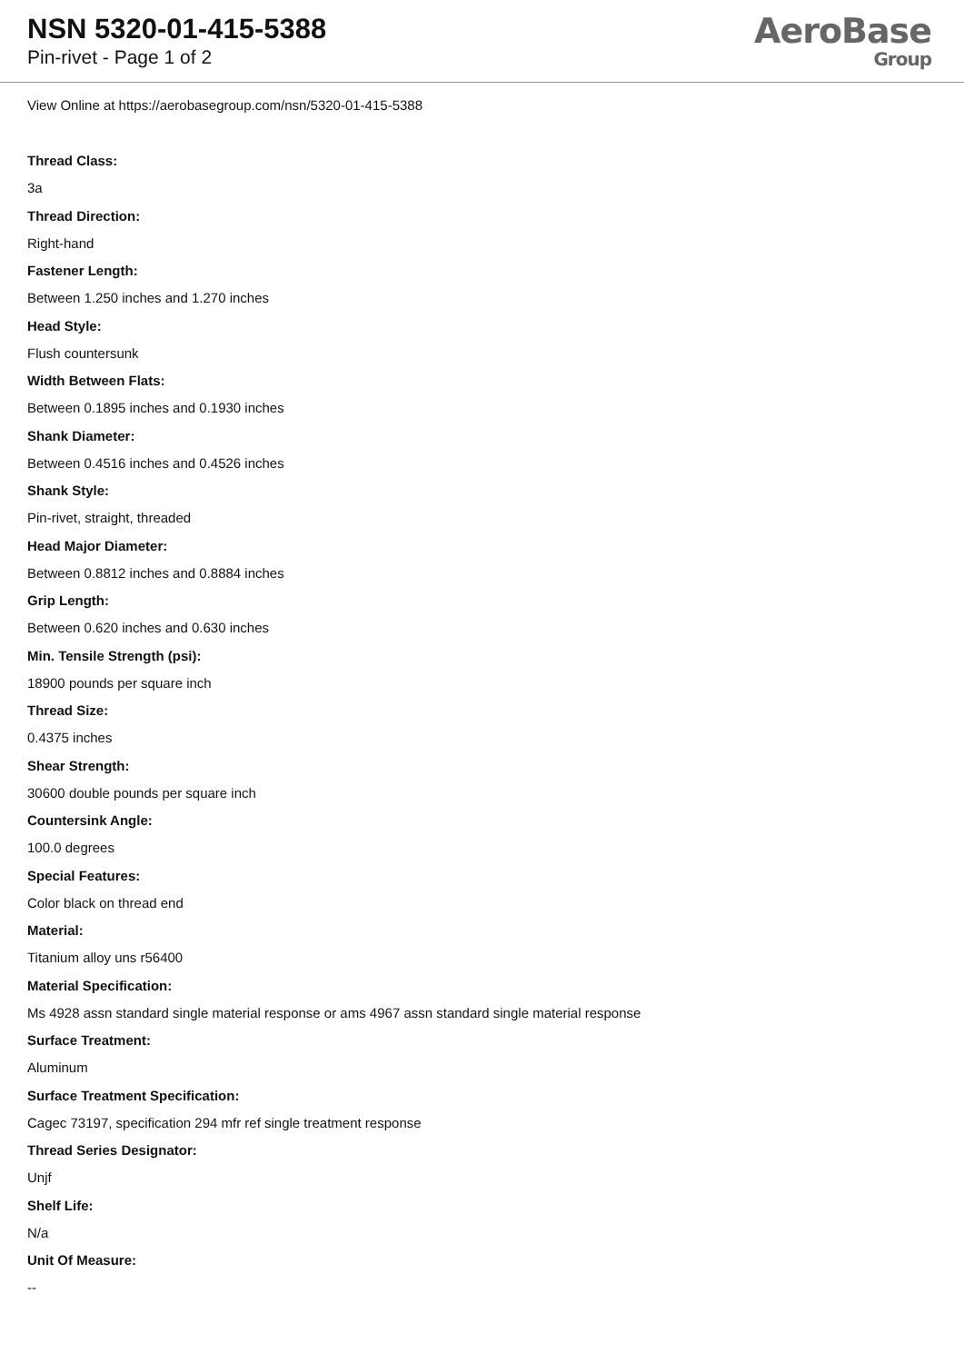NSN 5320-01-415-5388
Pin-rivet - Page 1 of 2
AeroBase
Group
View Online at https://aerobasegroup.com/nsn/5320-01-415-5388
Thread Class:
3a
Thread Direction:
Right-hand
Fastener Length:
Between 1.250 inches and 1.270 inches
Head Style:
Flush countersunk
Width Between Flats:
Between 0.1895 inches and 0.1930 inches
Shank Diameter:
Between 0.4516 inches and 0.4526 inches
Shank Style:
Pin-rivet, straight, threaded
Head Major Diameter:
Between 0.8812 inches and 0.8884 inches
Grip Length:
Between 0.620 inches and 0.630 inches
Min. Tensile Strength (psi):
18900 pounds per square inch
Thread Size:
0.4375 inches
Shear Strength:
30600 double pounds per square inch
Countersink Angle:
100.0 degrees
Special Features:
Color black on thread end
Material:
Titanium alloy uns r56400
Material Specification:
Ms 4928 assn standard single material response or ams 4967 assn standard single material response
Surface Treatment:
Aluminum
Surface Treatment Specification:
Cagec 73197, specification 294 mfr ref single treatment response
Thread Series Designator:
Unjf
Shelf Life:
N/a
Unit Of Measure:
--